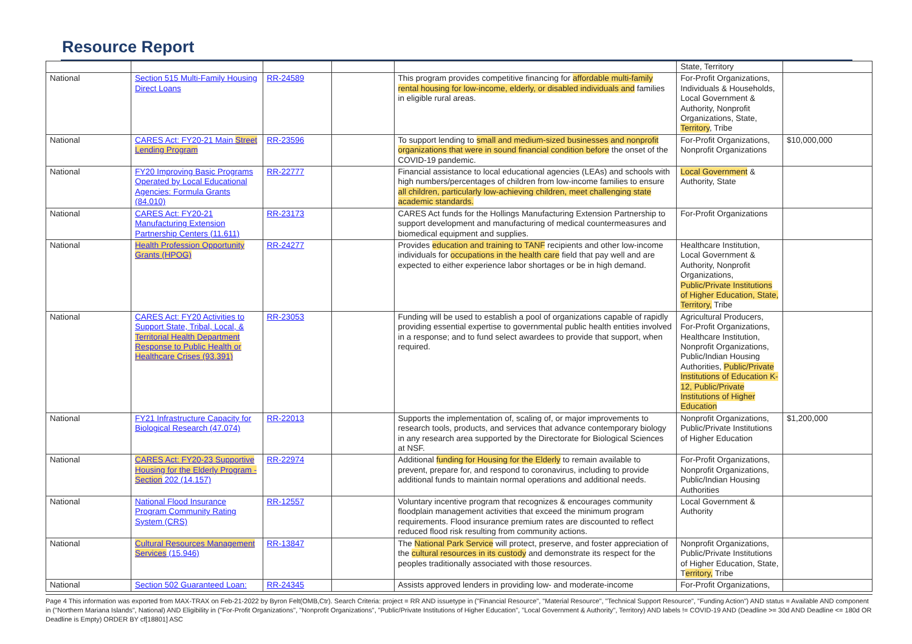Resource Report
| | | | | | State, Territory | |
| National | Section 515 Multi-Family Housing Direct Loans | RR-24589 | | This program provides competitive financing for affordable multi-family rental housing for low-income, elderly, or disabled individuals and families in eligible rural areas. | For-Profit Organizations, Individuals & Households, Local Government & Authority, Nonprofit Organizations, State, Territory , Tribe | |
| National | CARES Act: FY20-21 Main Street Lending Program | RR-23596 | | To support lending to small and medium-sized businesses and nonprofit organizations that were in sound financial condition before the onset of the COVID-19 pandemic. | For-Profit Organizations, Nonprofit Organizations | $10,000,000 |
| National | FY20 Improving Basic Programs Operated by Local Educational Agencies: Formula Grants (84.010) | RR-22777 | | Financial assistance to local educational agencies (LEAs) and schools with high numbers/percentages of children from low-income families to ensure all children, particularly low-achieving children, meet challenging state academic standards. | Local Government & Authority, State | |
| National | CARES Act: FY20-21 Manufacturing Extension Partnership Centers (11.611) | RR-23173 | | CARES Act funds for the Hollings Manufacturing Extension Partnership to support development and manufacturing of medical countermeasures and biomedical equipment and supplies. | For-Profit Organizations | |
| National | Health Profession Opportunity Grants (HPOG) | RR-24277 | | Provides education and training to TANF recipients and other low-income individuals for occupations in the health care field that pay well and are expected to either experience labor shortages or be in high demand. | Healthcare Institution, Local Government & Authority, Nonprofit Organizations, Public/Private Institutions of Higher Education, State, Territory, Tribe | |
| National | CARES Act: FY20 Activities to Support State, Tribal, Local, & Territorial Health Department Response to Public Health or Healthcare Crises (93.391) | RR-23053 | | Funding will be used to establish a pool of organizations capable of rapidly providing essential expertise to governmental public health entities involved in a response; and to fund select awardees to provide that support, when required. | Agricultural Producers, For-Profit Organizations, Healthcare Institution, Nonprofit Organizations, Public/Indian Housing Authorities, Public/Private Institutions of Education K-12, Public/Private Institutions of Higher Education | |
| National | FY21 Infrastructure Capacity for Biological Research (47.074) | RR-22013 | | Supports the implementation of, scaling of, or major improvements to research tools, products, and services that advance contemporary biology in any research area supported by the Directorate for Biological Sciences at NSF. | Nonprofit Organizations, Public/Private Institutions of Higher Education | $1,200,000 |
| National | CARES Act: FY20-23 Supportive Housing for the Elderly Program - Section 202 (14.157) | RR-22974 | | Additional funding for Housing for the Elderly to remain available to prevent, prepare for, and respond to coronavirus, including to provide additional funds to maintain normal operations and additional needs. | For-Profit Organizations, Nonprofit Organizations, Public/Indian Housing Authorities | |
| National | National Flood Insurance Program Community Rating System (CRS) | RR-12557 | | Voluntary incentive program that recognizes & encourages community floodplain management activities that exceed the minimum program requirements. Flood insurance premium rates are discounted to reflect reduced flood risk resulting from community actions. | Local Government & Authority | |
| National | Cultural Resources Management Services (15.946) | RR-13847 | | The National Park Service will protect, preserve, and foster appreciation of the cultural resources in its custody and demonstrate its respect for the peoples traditionally associated with those resources. | Nonprofit Organizations, Public/Private Institutions of Higher Education, State, T erritory, Tribe | |
| National | Section 502 Guaranteed Loan: | RR-24345 | | Assists approved lenders in providing low- and moderate-income | For-Profit Organizations, | |
Page 4 This information was exported from MAX-TRAX on Feb-21-2022 by Byron Felt(OMB,Ctr). Search Criteria: project = RR AND issuetype in ("Financial Resource", "Material Resource", "Technical Support Resource", "Funding Action") AND status = Available AND component in ("Northern Mariana Islands", National) AND Eligibility in ("For-Profit Organizations", "Nonprofit Organizations", "Public/Private Institutions of Higher Education", "Local Government & Authority", Territory) AND labels != COVID-19 AND (Deadline >= 30d AND Deadline <= 180d OR Deadline is Empty) ORDER BY cf[18801] ASC